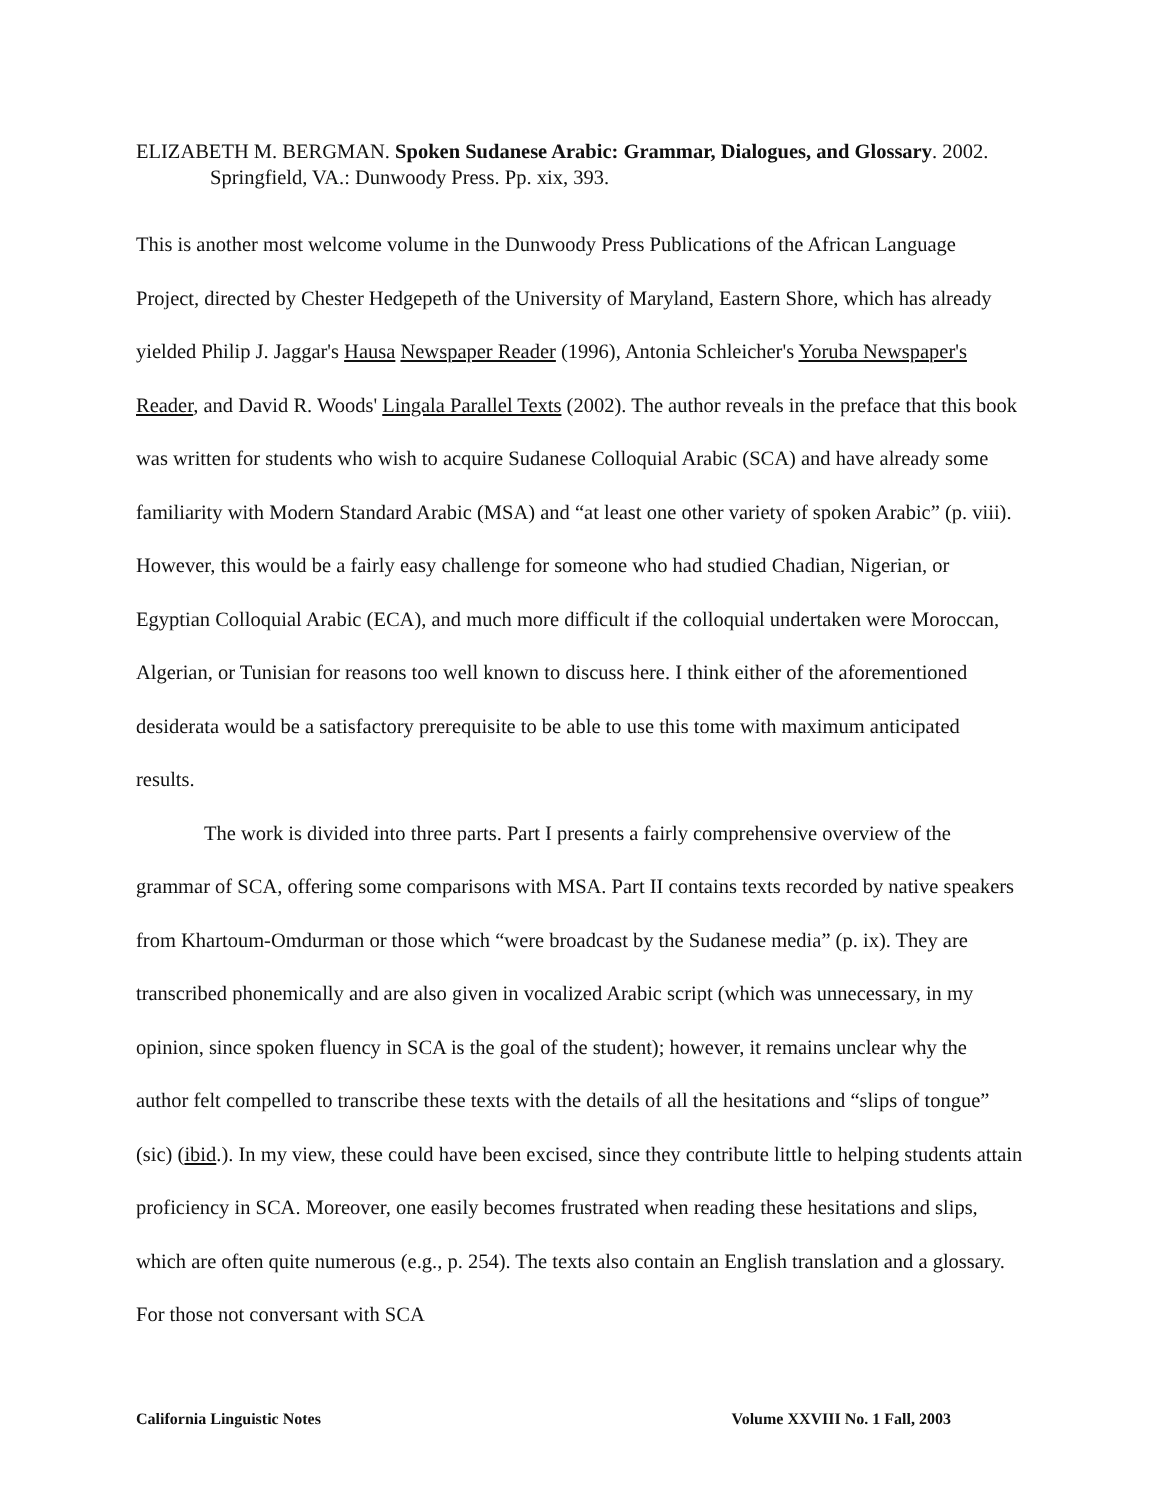ELIZABETH M. BERGMAN. Spoken Sudanese Arabic: Grammar, Dialogues, and Glossary. 2002. Springfield, VA.: Dunwoody Press. Pp. xix, 393.
This is another most welcome volume in the Dunwoody Press Publications of the African Language Project, directed by Chester Hedgepeth of the University of Maryland, Eastern Shore, which has already yielded Philip J. Jaggar's Hausa Newspaper Reader (1996), Antonia Schleicher's Yoruba Newspaper's Reader, and David R. Woods' Lingala Parallel Texts (2002). The author reveals in the preface that this book was written for students who wish to acquire Sudanese Colloquial Arabic (SCA) and have already some familiarity with Modern Standard Arabic (MSA) and “at least one other variety of spoken Arabic” (p. viii). However, this would be a fairly easy challenge for someone who had studied Chadian, Nigerian, or Egyptian Colloquial Arabic (ECA), and much more difficult if the colloquial undertaken were Moroccan, Algerian, or Tunisian for reasons too well known to discuss here. I think either of the aforementioned desiderata would be a satisfactory prerequisite to be able to use this tome with maximum anticipated results.
The work is divided into three parts. Part I presents a fairly comprehensive overview of the grammar of SCA, offering some comparisons with MSA. Part II contains texts recorded by native speakers from Khartoum-Omdurman or those which “were broadcast by the Sudanese media” (p. ix). They are transcribed phonemically and are also given in vocalized Arabic script (which was unnecessary, in my opinion, since spoken fluency in SCA is the goal of the student); however, it remains unclear why the author felt compelled to transcribe these texts with the details of all the hesitations and “slips of tongue” (sic) (ibid.). In my view, these could have been excised, since they contribute little to helping students attain proficiency in SCA. Moreover, one easily becomes frustrated when reading these hesitations and slips, which are often quite numerous (e.g., p. 254). The texts also contain an English translation and a glossary. For those not conversant with SCA
California Linguistic Notes Volume XXVIII No. 1 Fall, 2003